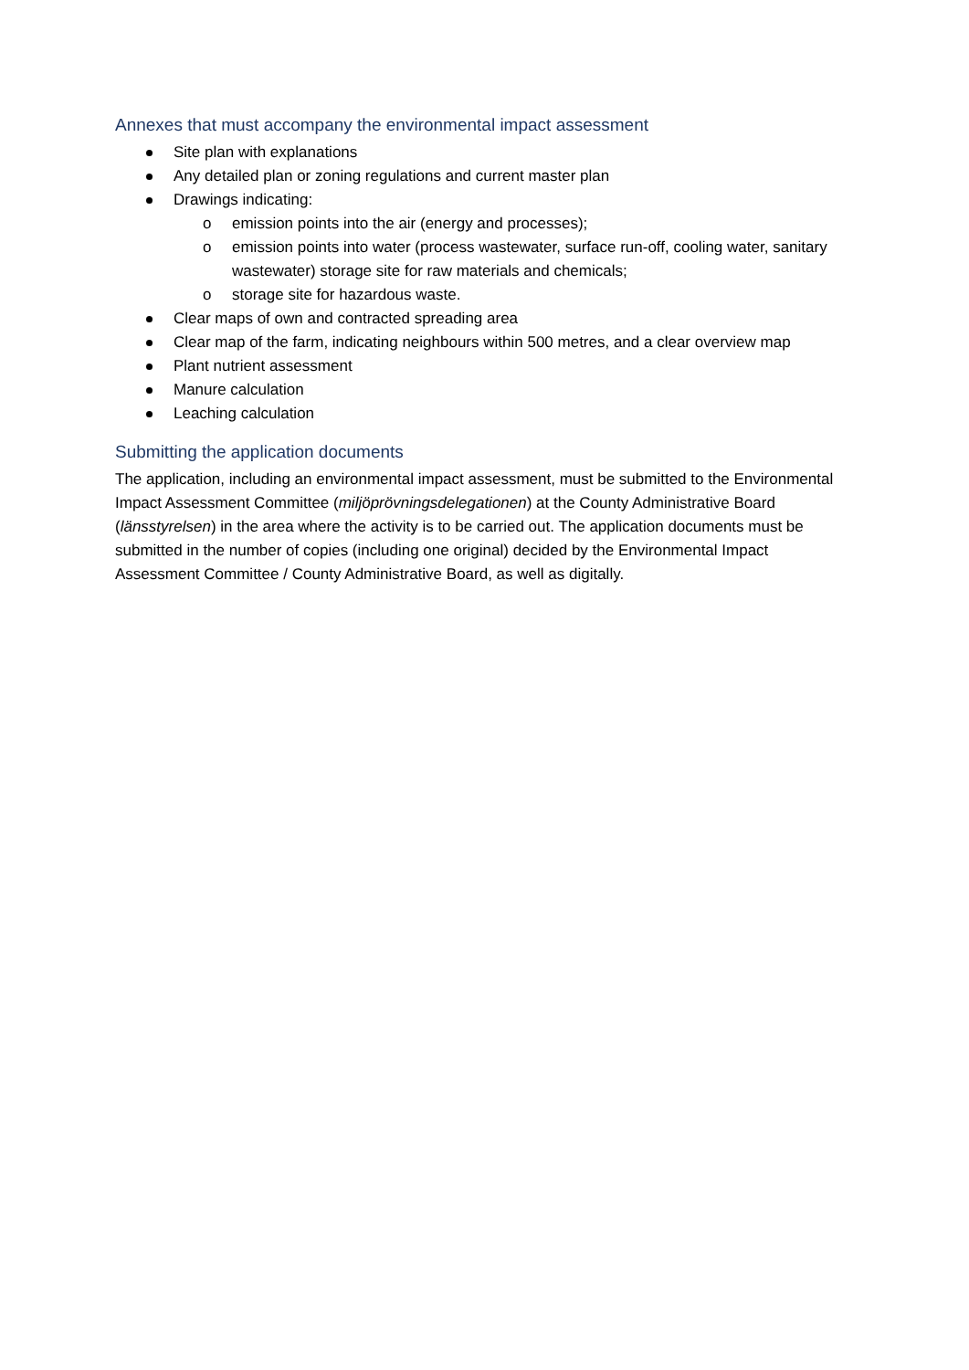Annexes that must accompany the environmental impact assessment
Site plan with explanations
Any detailed plan or zoning regulations and current master plan
Drawings indicating:
o emission points into the air (energy and processes);
o emission points into water (process wastewater, surface run-off, cooling water, sanitary wastewater) storage site for raw materials and chemicals;
o storage site for hazardous waste.
Clear maps of own and contracted spreading area
Clear map of the farm, indicating neighbours within 500 metres, and a clear overview map
Plant nutrient assessment
Manure calculation
Leaching calculation
Submitting the application documents
The application, including an environmental impact assessment, must be submitted to the Environmental Impact Assessment Committee (miljöprövningsdelegationen) at the County Administrative Board (länsstyrelsen) in the area where the activity is to be carried out. The application documents must be submitted in the number of copies (including one original) decided by the Environmental Impact Assessment Committee / County Administrative Board, as well as digitally.